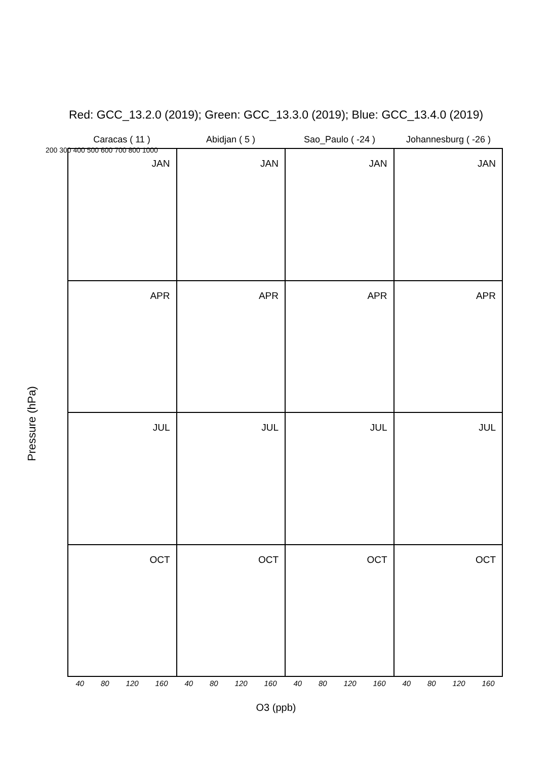Red: GCC_13.2.0 (2019); Green: GCC_13.3.0 (2019); Blue: GCC_13.4.0 (2019)
Caracas ( 11 ) Abidjan ( 5 ) Sao_Paulo ( -24 ) Johannesburg ( -26 )
200 300 400 500 600 700 800 1000
JAN
JAN
JAN
JAN
APR
APR
APR
APR
JUL
JUL
JUL
JUL
OCT
OCT
OCT
OCT
Pressure (hPa)
40 80 120 160 40 80 120 160 40 80 120 160 40 80 120 160
O3 (ppb)